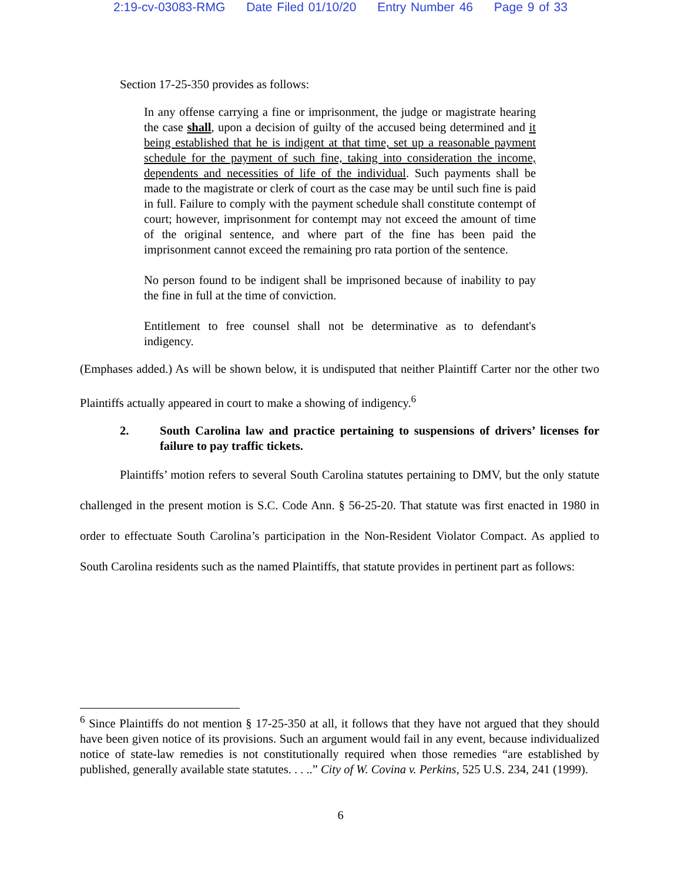2:19-cv-03083-RMG Date Filed 01/10/20 Entry Number 46 Page 9 of 33
Section 17-25-350 provides as follows:
In any offense carrying a fine or imprisonment, the judge or magistrate hearing the case shall, upon a decision of guilty of the accused being determined and it being established that he is indigent at that time, set up a reasonable payment schedule for the payment of such fine, taking into consideration the income, dependents and necessities of life of the individual. Such payments shall be made to the magistrate or clerk of court as the case may be until such fine is paid in full. Failure to comply with the payment schedule shall constitute contempt of court; however, imprisonment for contempt may not exceed the amount of time of the original sentence, and where part of the fine has been paid the imprisonment cannot exceed the remaining pro rata portion of the sentence.
No person found to be indigent shall be imprisoned because of inability to pay the fine in full at the time of conviction.
Entitlement to free counsel shall not be determinative as to defendant's indigency.
(Emphases added.) As will be shown below, it is undisputed that neither Plaintiff Carter nor the other two Plaintiffs actually appeared in court to make a showing of indigency.<sup>6</sup>
2. South Carolina law and practice pertaining to suspensions of drivers’ licenses for failure to pay traffic tickets.
Plaintiffs’ motion refers to several South Carolina statutes pertaining to DMV, but the only statute challenged in the present motion is S.C. Code Ann. § 56-25-20. That statute was first enacted in 1980 in order to effectuate South Carolina’s participation in the Non-Resident Violator Compact. As applied to South Carolina residents such as the named Plaintiffs, that statute provides in pertinent part as follows:
<sup>6</sup> Since Plaintiffs do not mention § 17-25-350 at all, it follows that they have not argued that they should have been given notice of its provisions. Such an argument would fail in any event, because individualized notice of state-law remedies is not constitutionally required when those remedies “are established by published, generally available state statutes. . . ..” City of W. Covina v. Perkins, 525 U.S. 234, 241 (1999).
6